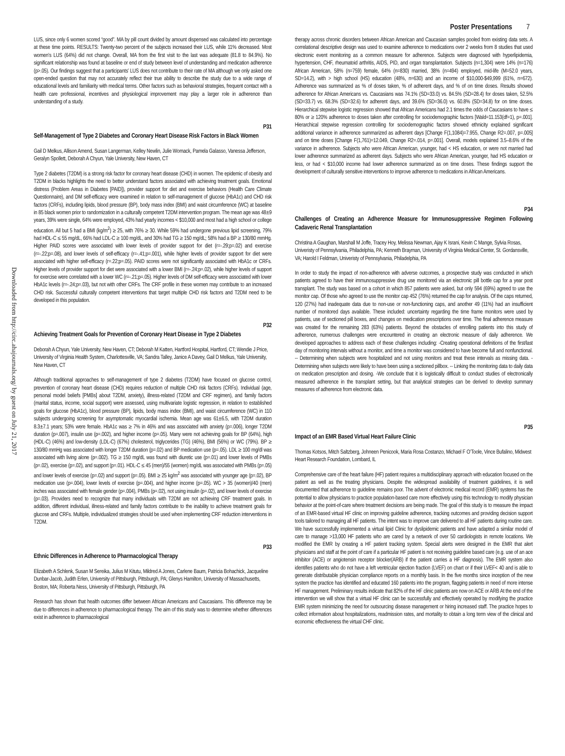Poster Presentations 7
Downloaded from http://circ.ahajournals.org/ by guest on July 21, 2017
LUS, since only 6 women scored “good”. MA by pill count divided by amount dispensed was calculated into percentage at these time points. RESULTS: Twenty-two percent of the subjects increased their LUS, while 11% decreased. Most women’s LUS (64%) did not change. Overall, MA from the first visit to the last was adequate (81.8 to 84.9%). No significant relationship was found at baseline or end of study between level of understanding and medication adherence (p>.05). Our findings suggest that a participants’ LUS does not contribute to their rate of MA although we only asked one open-ended question that may not accurately reflect their true ability to describe the study due to a wide range of educational levels and familiarity with medical terms. Other factors such as behavioral strategies, frequent contact with a health care professional, incentives and physiological improvement may play a larger role in adherence than understanding of a study.
P31
Self-Management of Type 2 Diabetes and Coronary Heart Disease Risk Factors in Black Women
Gail D Melkus, Allison Amend, Susan Langerman, Kelley Newlin, Julie Womack, Pamela Galasso, Vanessa Jefferson, Geralyn Spollett, Deborah A Chyun, Yale University, New Haven, CT
Type 2 diabetes (T2DM) is a strong risk factor for coronary heart disease (CHD) in women. The epidemic of obesity and T2DM in blacks highlights the need to better understand factors associated with achieving treatment goals. Emotional distress (Problem Areas in Diabetes [PAID]), provider support for diet and exercise behaviors (Health Care Climate Questionnaire), and DM self-efficacy were examined in relation to self-management of glucose (HbA1c) and CHD risk factors (CRFs), including lipids, blood pressure (BP), body mass index (BMI) and waist circumference (WC) at baseline in 85 black women prior to randomization in a culturally competent T2DM intervention program. The mean age was 48±9 years, 39% were single, 64% were employed, 43% had yearly incomes < $10,000 and most had a high school or college education. All but 5 had a BMI (kg/m<sup>2</sup>) ≥ 25, with 76% ≥ 30. While 59% had undergone previous lipid screening, 79% had HDL-C ≤ 55 mg/dL, 66% had LDL-C ≥ 100 mg/dL, and 30% had TG ≥ 150 mg/dL; 58% had a BP ≥ 130/80 mmHg. Higher PAID scores were associated with lower levels of provider support for diet (r=-.29;p=.02) and exercise (r=-.22;p=.08), and lower levels of self-efficacy (r=-.41;p=.001), while higher levels of provider support for diet were associated with higher self-efficacy (r=.22;p=.05). PAID scores were not significantly associated with HbA1c or CRFs. Higher levels of provider support for diet were associated with a lower BMI (r=-.24;p=.02), while higher levels of support for exercise were correlated with a lower WC (r=-.21;p=.05). Higher levels of DM self-efficacy were associated with lower HbA1c levels (r=-.24;p=.03), but not with other CRFs. The CRF profile in these women may contribute to an increased CHD risk. Successful culturally competent interventions that target multiple CHD risk factors and T2DM need to be developed in this population.
P32
Achieving Treatment Goals for Prevention of Coronary Heart Disease in Type 2 Diabetes
Deborah A Chyun, Yale University, New Haven, CT; Deborah M Katten, Hartford Hospital, Hartford, CT; Wendie J Price, University of Virginia Health System, Charlottesville, VA; Sandra Talley, Janice A Davey, Gail D Melkus, Yale University, New Haven, CT
Although traditional approaches to self-management of type 2 diabetes (T2DM) have focused on glucose control, prevention of coronary heart disease (CHD) requires reduction of multiple CHD risk factors (CRFs). Individual (age, personal model beliefs [PMBs] about T2DM, anxiety), illness-related (T2DM and CRF regimen), and family factors (marital status, income, social support) were assessed, using multivariate logistic regression, in relation to established goals for glucose (HbA1c), blood pressure (BP), lipids, body mass index (BMI), and waist circumference (WC) in 110 subjects undergoing screening for asymptomatic myocardial ischemia. Mean age was 61±6.5, with T2DM duration 8.3±7.1 years; 53% were female. HbA1c was ≥ 7% in 46% and was associated with anxiety (p=.006), longer T2DM duration (p=.007), insulin use (p=.002), and higher income (p=.05). Many were not achieving goals for BP (64%), high (HDL-C) (46%) and low-density (LDL-C) (67%) cholesterol, triglycerides (TG) (46%), BMI (56%) or WC (79%). BP ≥ 130/80 mmHg was associated with longer T2DM duration (p=.02) and BP medication use (p=.05). LDL ≥ 100 mg/dl was associated with living alone (p=.002). TG ≥ 150 mg/dL was found with diuretic use (p=.01) and lower levels of PMBs (p=.02), exercise (p=.02), and support (p=.01). HDL-C ≤ 45 (men)/55 (women) mg/dL was associated with PMBs (p=.05) and lower levels of exercise (p=.02) and support (p=.05). BMI ≥ 25 kg/m<sup>2</sup> was associated with younger age (p=.02), BP medication use (p=.004), lower levels of exercise (p=.004), and higher income (p=.05). WC > 35 (women)/40 (men) inches was associated with female gender (p=.004), PMBs (p=.02), not using insulin (p=.02), and lower levels of exercise (p=.03). Providers need to recognize that many individuals with T2DM are not achieving CRF treatment goals. In addition, different individual, illness-related and family factors contribute to the inability to achieve treatment goals for glucose and CRFs. Multiple, individualized strategies should be used when implementing CRF reduction interventions in T2DM.
P33
Ethnic Differences in Adherence to Pharmacological Therapy
Elizabeth A Schlenk, Susan M Sereika, Julius M Kitutu, Mildred A Jones, Carlene Baum, Patricia Bohachick, Jacqueline Dunbar-Jacob, Judith Erlen, University of Pittsburgh, Pittsburgh, PA; Glenys Hamilton, University of Massachusetts, Boston, MA; Roberta Ness, University of Pittsburgh, Pittsburgh, PA
Research has shown that health outcomes differ between African Americans and Caucasians. This difference may be due to differences in adherence to pharmacological therapy. The aim of this study was to determine whether differences exist in adherence to pharmacological
therapy across chronic disorders between African American and Caucasian samples pooled from existing data sets. A correlational descriptive design was used to examine adherence to medications over 2 weeks from 8 studies that used electronic event monitoring as a common measure for adherence. Subjects were diagnosed with hyperlipidemia, hypertension, CHF, rheumatoid arthritis, AIDS, PID, and organ transplantation. Subjects (n=1,304) were 14% (n=176) African American, 58% (n=759) female, 64% (n=830) married, 38% (n=494) employed, mid-life (M=52.0 years, SD=14.2), with > high school (HS) education (48%, n=630) and an income of $10,000-$49,999 (61%, n=672). Adherence was summarized as % of doses taken, % of adherent days, and % of on time doses. Results showed adherence for African Americans vs. Caucasians was 74.1% (SD=33.0) vs. 84.5% (SD=28.4) for doses taken, 52.5% (SD=33.7) vs. 68.3% (SD=32.6) for adherent days, and 39.6% (SD=36.0) vs. 60.8% (SD=34.8) for on time doses. Hierarchical stepwise logistic regression showed that African Americans had 2.1 times the odds of Caucasians to have ≤ 80% or ≥ 120% adherence to doses taken after controlling for sociodemographic factors [Wald=11.153(df=1), p=.001]. Hierarchical stepwise regression controlling for sociodemographic factors showed ethnicity explained significant additional variance in adherence summarized as adherent days [Change F(1,1084)=7.955, Change R2=.007, p=.005] and on time doses [Change F(1,761)=12.049, Change R2=.014, p=.001]. Overall, models explained 3.5–8.6% of the variance in adherence. Subjects who were African American, younger, had < HS education, or were not married had lower adherence summarized as adherent days. Subjects who were African American, younger, had HS education or less, or had < $10,000 income had lower adherence summarized as on time doses. These findings support the development of culturally sensitive interventions to improve adherence to medications in African Americans.
P34
Challenges of Creating an Adherence Measure for Immunosuppressive Regimen Following Cadaveric Renal Transplantation
Christina A Gaughan, Marshall M Joffe, Tracey Hoy, Melissa Newman, Ajay K Israni, Kevin C Mange, Sylvia Rosas, Univeristy of Pennsylvania, Philadelphia, PA; Kenneth Brayman, University of Virginia Medical Center, St. Gordansville, VA; Harold I Feldman, Univeristy of Pennsylvania, Philadelphia, PA
In order to study the impact of non-adherence with adverse outcomes, a prospective study was conducted in which patients agreed to have their immunosuppressive drug use monitored via an electronic pill bottle cap for a year post transplant. The study was based on a cohort in which 857 patients were asked, but only 594 (69%) agreed to use the monitor cap. Of those who agreed to use the monitor cap 452 (76%) returned the cap for analysis. Of the caps returned, 120 (27%) had inadequate data due to non-use or non-functioning caps, and another 49 (11%) had an insufficient number of monitored days available. These included: uncertainty regarding the time frame monitors were used by patients, use of sectioned pill boxes, and changes on medication prescriptions over time. The final adherence measure was created for the remaining 283 (63%) patients. Beyond the obstacles of enrolling patients into this study of adherence, numerous challenges were encountered in creating an electronic measure of daily adherence. We developed approaches to address each of these challenges including: -Creating operational definitions of the first/last day of monitoring intervals without a monitor, and time a monitor was considered to have become full and nonfunctional. -- Determining when subjects were hospitalized and not using monitors and treat these intervals as missing data. -Determining when subjects were likely to have been using a sectioned pillbox. -- Linking the monitoring data to daily data on medication prescription and dosing. -We conclude that it is logistically difficult to conduct studies of electronically measured adherence in the transplant setting, but that analytical strategies can be derived to develop summary measures of adherence from electronic data.
P35
Impact of an EMR Based Virtual Heart Failure Clinic
Thomas Kotsos, Mitch Saltzberg, Johneen Penicook, Maria Rosa Costanzo, Michael F O’Toole, Vince Bufalino, Midwest Heart Research Foundation, Lombard, IL
Comprehensive care of the heart failure (HF) patient requires a multidisciplinary approach with education focused on the patient as well as the treating physicians. Despite the widespread availability of treatment guidelines, it is well documented that adherence to guideline remains poor. The advent of electronic medical record (EMR) systems has the potential to allow physicians to practice population-based care more effectively using this technology to modify physician behavior at the point-of-care where treatment decisions are being made. The goal of this study is to measure the impact of an EMR-based virtual HF clinic on improving guideline adherence, tracking outcomes and providing decision support tools tailored to managing all HF patients. The intent was to improve care delivered to all HF patients during routine care. We have successfully implemented a virtual lipid Clinic for dyslipidemic patients and have adapted a similar model of care to manage >13,000 HF patients who are cared by a network of over 50 cardiologists in remote locations. We modified the EMR by creating a HF patient tracking system. Special alerts were designed in the EMR that alert physicians and staff at the point of care if a particular HF patient is not receiving guideline based care (e.g. use of an ace inhibitor (ACE) or angiotensin receptor blocker(ARB) if the patient carries a HF diagnosis). The EMR system also identifies patients who do not have a left ventricular ejection fraction (LVEF) on chart or if their LVEF< 40 and is able to generate distributable physician compliance reports on a monthly basis. In the five months since inception of the new system the practice has identified and educated 160 patients into the program, flagging patients in need of more intense HF management. Preliminary results indicate that 82% of the HF clinic patients are now on ACE or ARB At the end of the intervention we will show that a virtual HF clinic can be successfully and effectively operated by modifying the practice EMR system minimizing the need for outsourcing disease management or hiring increased staff. The practice hopes to collect information about hospitalizations, readmission rates, and mortality to obtain a long term view of the clinical and economic effectiveness the virtual CHF clinic.